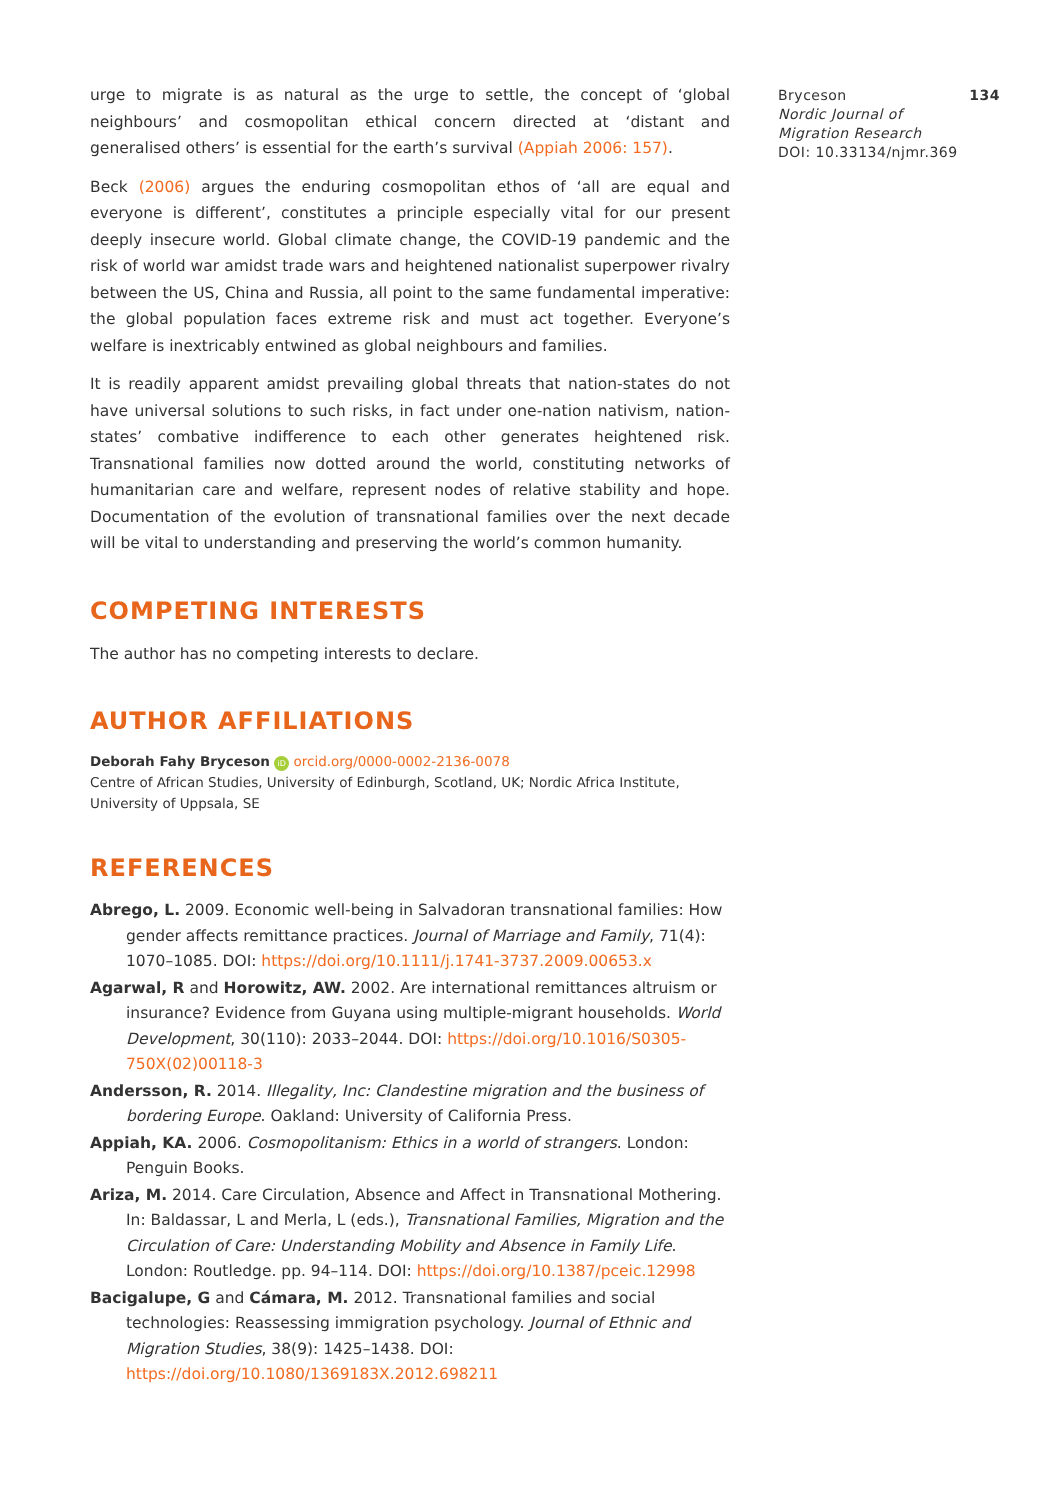Bryceson 134
Nordic Journal of
Migration Research
DOI: 10.33134/njmr.369
urge to migrate is as natural as the urge to settle, the concept of ‘global neighbours’ and cosmopolitan ethical concern directed at ‘distant and generalised others’ is essential for the earth’s survival (Appiah 2006: 157).
Beck (2006) argues the enduring cosmopolitan ethos of ‘all are equal and everyone is different’, constitutes a principle especially vital for our present deeply insecure world. Global climate change, the COVID-19 pandemic and the risk of world war amidst trade wars and heightened nationalist superpower rivalry between the US, China and Russia, all point to the same fundamental imperative: the global population faces extreme risk and must act together. Everyone’s welfare is inextricably entwined as global neighbours and families.
It is readily apparent amidst prevailing global threats that nation-states do not have universal solutions to such risks, in fact under one-nation nativism, nation-states’ combative indifference to each other generates heightened risk. Transnational families now dotted around the world, constituting networks of humanitarian care and welfare, represent nodes of relative stability and hope. Documentation of the evolution of transnational families over the next decade will be vital to understanding and preserving the world’s common humanity.
COMPETING INTERESTS
The author has no competing interests to declare.
AUTHOR AFFILIATIONS
Deborah Fahy Bryceson iD orcid.org/0000-0002-2136-0078
Centre of African Studies, University of Edinburgh, Scotland, UK; Nordic Africa Institute, University of Uppsala, SE
REFERENCES
Abrego, L. 2009. Economic well-being in Salvadoran transnational families: How gender affects remittance practices. Journal of Marriage and Family, 71(4): 1070–1085. DOI: https://doi.org/10.1111/j.1741-3737.2009.00653.x
Agarwal, R and Horowitz, AW. 2002. Are international remittances altruism or insurance? Evidence from Guyana using multiple-migrant households. World Development, 30(110): 2033–2044. DOI: https://doi.org/10.1016/S0305-750X(02)00118-3
Andersson, R. 2014. Illegality, Inc: Clandestine migration and the business of bordering Europe. Oakland: University of California Press.
Appiah, KA. 2006. Cosmopolitanism: Ethics in a world of strangers. London: Penguin Books.
Ariza, M. 2014. Care Circulation, Absence and Affect in Transnational Mothering. In: Baldassar, L and Merla, L (eds.), Transnational Families, Migration and the Circulation of Care: Understanding Mobility and Absence in Family Life. London: Routledge. pp. 94–114. DOI: https://doi.org/10.1387/pceic.12998
Bacigalupe, G and Cámara, M. 2012. Transnational families and social technologies: Reassessing immigration psychology. Journal of Ethnic and Migration Studies, 38(9): 1425–1438. DOI: https://doi.org/10.1080/1369183X.2012.698211